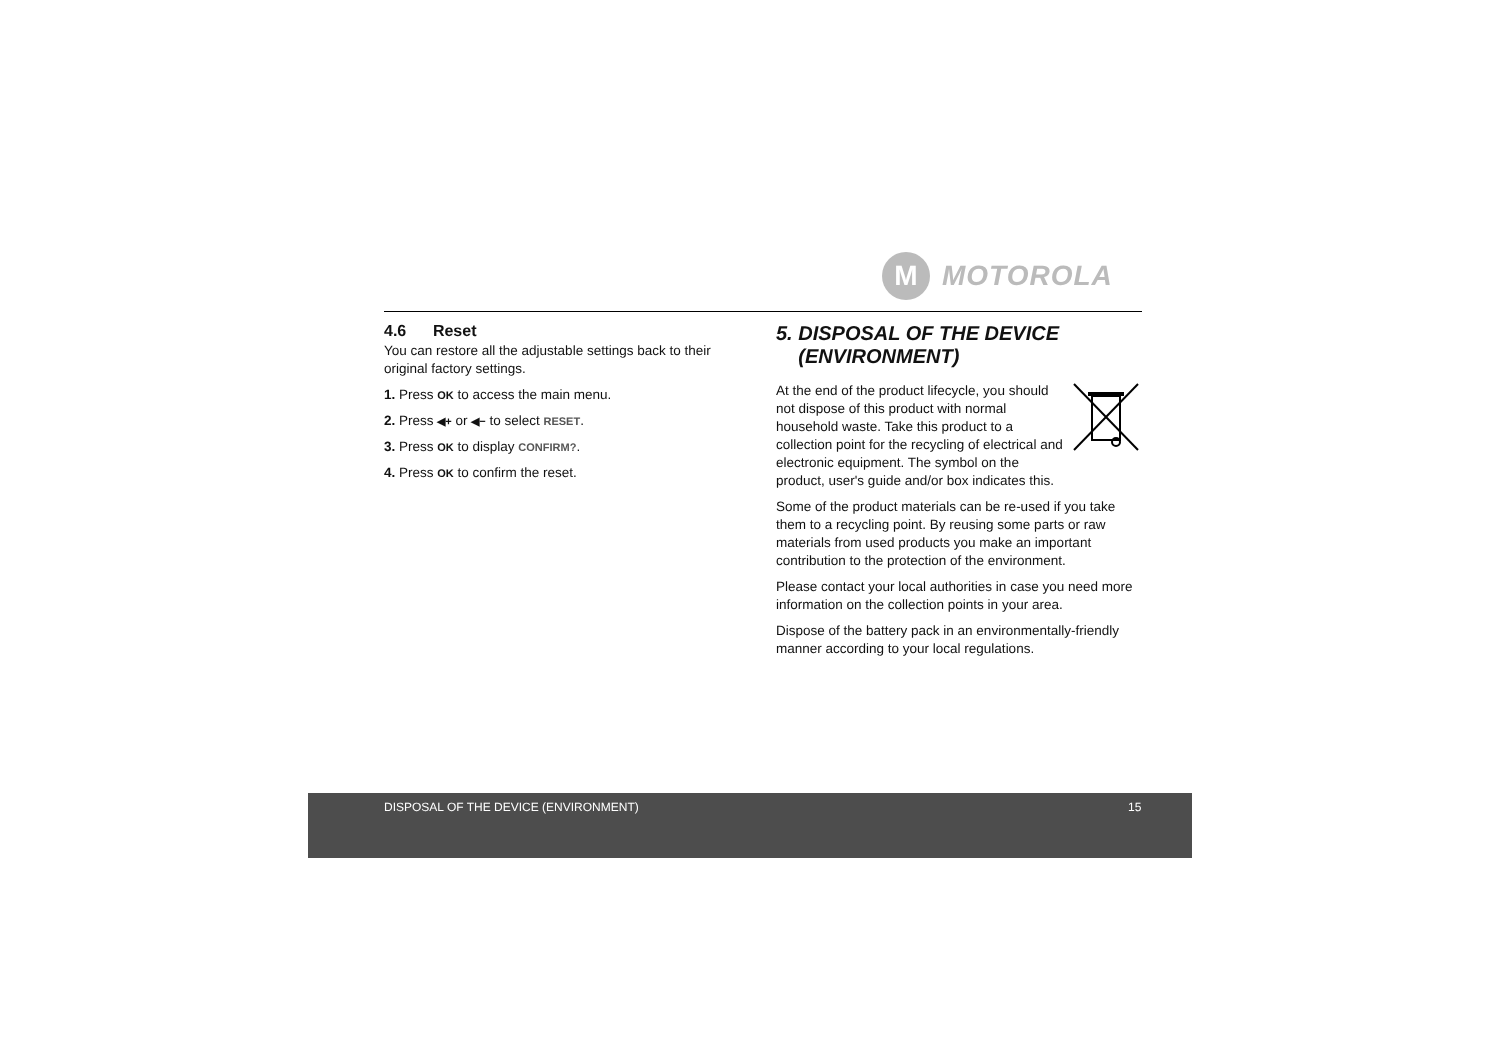M
MOTOROLA
4.6 Reset
You can restore all the adjustable settings back to their original factory settings.
1. Press OK to access the main menu.
2. Press ◀+ or ◀− to select RESET.
3. Press OK to display CONFIRM?.
4. Press OK to confirm the reset.
5. DISPOSAL OF THE DEVICE
(ENVIRONMENT)
At the end of the product lifecycle, you should not dispose of this product with normal household waste. Take this product to a collection point for the recycling of electrical and electronic equipment. The symbol on the product, user's guide and/or box indicates this.
Some of the product materials can be re-used if you take them to a recycling point. By reusing some parts or raw materials from used products you make an important contribution to the protection of the environment.
Please contact your local authorities in case you need more information on the collection points in your area.
Dispose of the battery pack in an environmentally-friendly manner according to your local regulations.
DISPOSAL OF THE DEVICE (ENVIRONMENT) 15